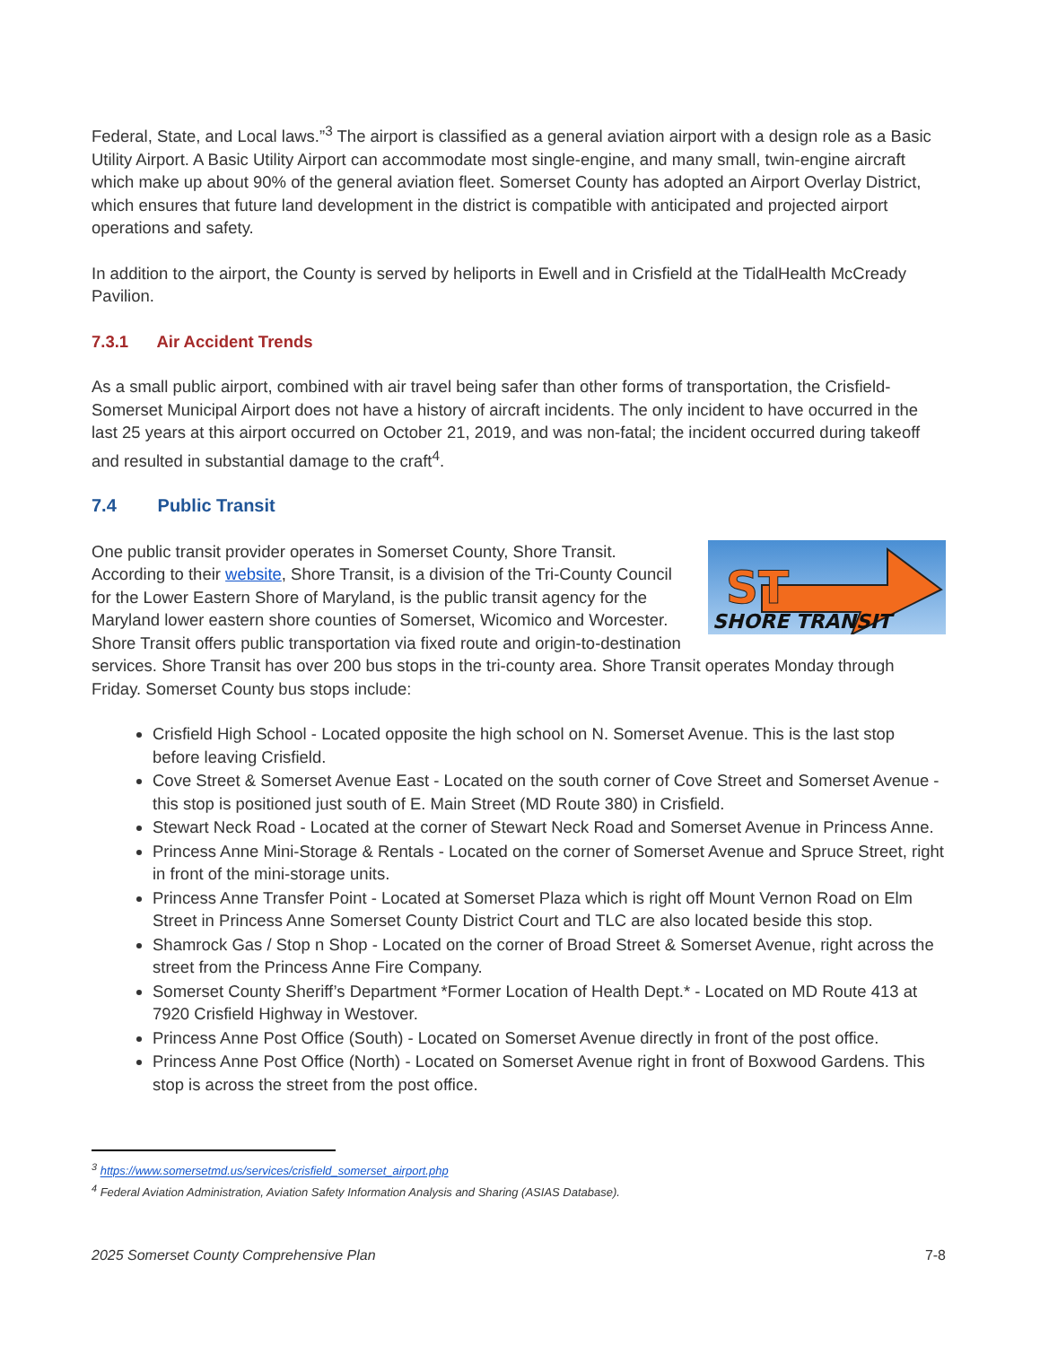Federal, State, and Local laws.”<sup>3</sup> The airport is classified as a general aviation airport with a design role as a Basic Utility Airport. A Basic Utility Airport can accommodate most single-engine, and many small, twin-engine aircraft which make up about 90% of the general aviation fleet. Somerset County has adopted an Airport Overlay District, which ensures that future land development in the district is compatible with anticipated and projected airport operations and safety.
In addition to the airport, the County is served by heliports in Ewell and in Crisfield at the TidalHealth McCready Pavilion.
7.3.1 Air Accident Trends
As a small public airport, combined with air travel being safer than other forms of transportation, the Crisfield-Somerset Municipal Airport does not have a history of aircraft incidents. The only incident to have occurred in the last 25 years at this airport occurred on October 21, 2019, and was non-fatal; the incident occurred during takeoff and resulted in substantial damage to the craft<sup>4</sup>.
7.4 Public Transit
SHORE TRANSIT
ST
One public transit provider operates in Somerset County, Shore Transit. According to their website, Shore Transit, is a division of the Tri-County Council for the Lower Eastern Shore of Maryland, is the public transit agency for the Maryland lower eastern shore counties of Somerset, Wicomico and Worcester. Shore Transit offers public transportation via fixed route and origin-to-destination services. Shore Transit has over 200 bus stops in the tri-county area. Shore Transit operates Monday through Friday. Somerset County bus stops include:
Crisfield High School - Located opposite the high school on N. Somerset Avenue. This is the last stop before leaving Crisfield.
Cove Street & Somerset Avenue East - Located on the south corner of Cove Street and Somerset Avenue - this stop is positioned just south of E. Main Street (MD Route 380) in Crisfield.
Stewart Neck Road - Located at the corner of Stewart Neck Road and Somerset Avenue in Princess Anne.
Princess Anne Mini-Storage & Rentals - Located on the corner of Somerset Avenue and Spruce Street, right in front of the mini-storage units.
Princess Anne Transfer Point - Located at Somerset Plaza which is right off Mount Vernon Road on Elm Street in Princess Anne Somerset County District Court and TLC are also located beside this stop.
Shamrock Gas / Stop n Shop - Located on the corner of Broad Street & Somerset Avenue, right across the street from the Princess Anne Fire Company.
Somerset County Sheriff’s Department *Former Location of Health Dept.* - Located on MD Route 413 at 7920 Crisfield Highway in Westover.
Princess Anne Post Office (South) - Located on Somerset Avenue directly in front of the post office.
Princess Anne Post Office (North) - Located on Somerset Avenue right in front of Boxwood Gardens. This stop is across the street from the post office.
<sup>3</sup> https://www.somersetmd.us/services/crisfield_somerset_airport.php
<sup>4</sup> Federal Aviation Administration, Aviation Safety Information Analysis and Sharing (ASIAS Database).
2025 Somerset County Comprehensive Plan 7-8